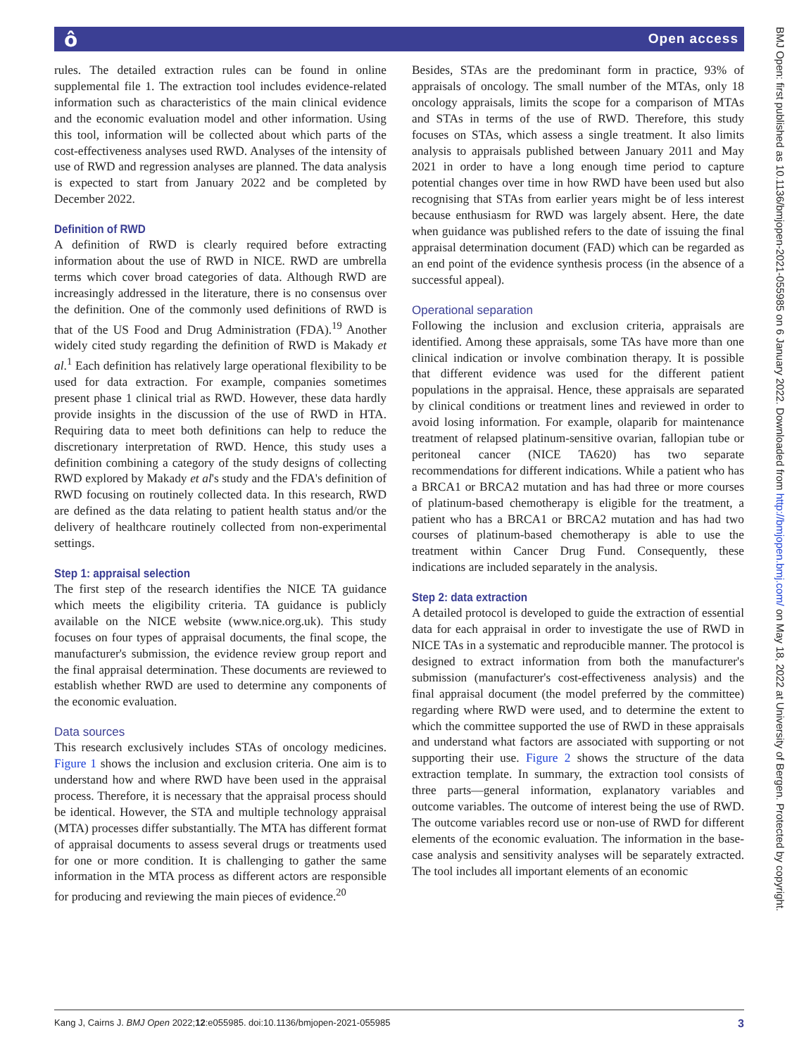ô Open access
rules. The detailed extraction rules can be found in online supplemental file 1. The extraction tool includes evidence-related information such as characteristics of the main clinical evidence and the economic evaluation model and other information. Using this tool, information will be collected about which parts of the cost-effectiveness analyses used RWD. Analyses of the intensity of use of RWD and regression analyses are planned. The data analysis is expected to start from January 2022 and be completed by December 2022.
Definition of RWD
A definition of RWD is clearly required before extracting information about the use of RWD in NICE. RWD are umbrella terms which cover broad categories of data. Although RWD are increasingly addressed in the literature, there is no consensus over the definition. One of the commonly used definitions of RWD is that of the US Food and Drug Administration (FDA).<sup>19</sup> Another widely cited study regarding the definition of RWD is Makady et al.<sup>1</sup> Each definition has relatively large operational flexibility to be used for data extraction. For example, companies sometimes present phase 1 clinical trial as RWD. However, these data hardly provide insights in the discussion of the use of RWD in HTA. Requiring data to meet both definitions can help to reduce the discretionary interpretation of RWD. Hence, this study uses a definition combining a category of the study designs of collecting RWD explored by Makady et al's study and the FDA's definition of RWD focusing on routinely collected data. In this research, RWD are defined as the data relating to patient health status and/or the delivery of healthcare routinely collected from non-experimental settings.
Step 1: appraisal selection
The first step of the research identifies the NICE TA guidance which meets the eligibility criteria. TA guidance is publicly available on the NICE website (www.nice.org.uk). This study focuses on four types of appraisal documents, the final scope, the manufacturer's submission, the evidence review group report and the final appraisal determination. These documents are reviewed to establish whether RWD are used to determine any components of the economic evaluation.
Data sources
This research exclusively includes STAs of oncology medicines. Figure 1 shows the inclusion and exclusion criteria. One aim is to understand how and where RWD have been used in the appraisal process. Therefore, it is necessary that the appraisal process should be identical. However, the STA and multiple technology appraisal (MTA) processes differ substantially. The MTA has different format of appraisal documents to assess several drugs or treatments used for one or more condition. It is challenging to gather the same information in the MTA process as different actors are responsible for producing and reviewing the main pieces of evidence.<sup>20</sup>
Besides, STAs are the predominant form in practice, 93% of appraisals of oncology. The small number of the MTAs, only 18 oncology appraisals, limits the scope for a comparison of MTAs and STAs in terms of the use of RWD. Therefore, this study focuses on STAs, which assess a single treatment. It also limits analysis to appraisals published between January 2011 and May 2021 in order to have a long enough time period to capture potential changes over time in how RWD have been used but also recognising that STAs from earlier years might be of less interest because enthusiasm for RWD was largely absent. Here, the date when guidance was published refers to the date of issuing the final appraisal determination document (FAD) which can be regarded as an end point of the evidence synthesis process (in the absence of a successful appeal).
Operational separation
Following the inclusion and exclusion criteria, appraisals are identified. Among these appraisals, some TAs have more than one clinical indication or involve combination therapy. It is possible that different evidence was used for the different patient populations in the appraisal. Hence, these appraisals are separated by clinical conditions or treatment lines and reviewed in order to avoid losing information. For example, olaparib for maintenance treatment of relapsed platinum-sensitive ovarian, fallopian tube or peritoneal cancer (NICE TA620) has two separate recommendations for different indications. While a patient who has a BRCA1 or BRCA2 mutation and has had three or more courses of platinum-based chemotherapy is eligible for the treatment, a patient who has a BRCA1 or BRCA2 mutation and has had two courses of platinum-based chemotherapy is able to use the treatment within Cancer Drug Fund. Consequently, these indications are included separately in the analysis.
Step 2: data extraction
A detailed protocol is developed to guide the extraction of essential data for each appraisal in order to investigate the use of RWD in NICE TAs in a systematic and reproducible manner. The protocol is designed to extract information from both the manufacturer's submission (manufacturer's cost-effectiveness analysis) and the final appraisal document (the model preferred by the committee) regarding where RWD were used, and to determine the extent to which the committee supported the use of RWD in these appraisals and understand what factors are associated with supporting or not supporting their use. Figure 2 shows the structure of the data extraction template. In summary, the extraction tool consists of three parts—general information, explanatory variables and outcome variables. The outcome of interest being the use of RWD. The outcome variables record use or non-use of RWD for different elements of the economic evaluation. The information in the base-case analysis and sensitivity analyses will be separately extracted. The tool includes all important elements of an economic
Kang J, Cairns J. BMJ Open 2022;12:e055985. doi:10.1136/bmjopen-2021-055985 3
BMJ Open: first published as 10.1136/bmjopen-2021-055985 on 6 January 2022. Downloaded from http://bmjopen.bmj.com/ on May 18, 2022 at University of Bergen. Protected by copyright.